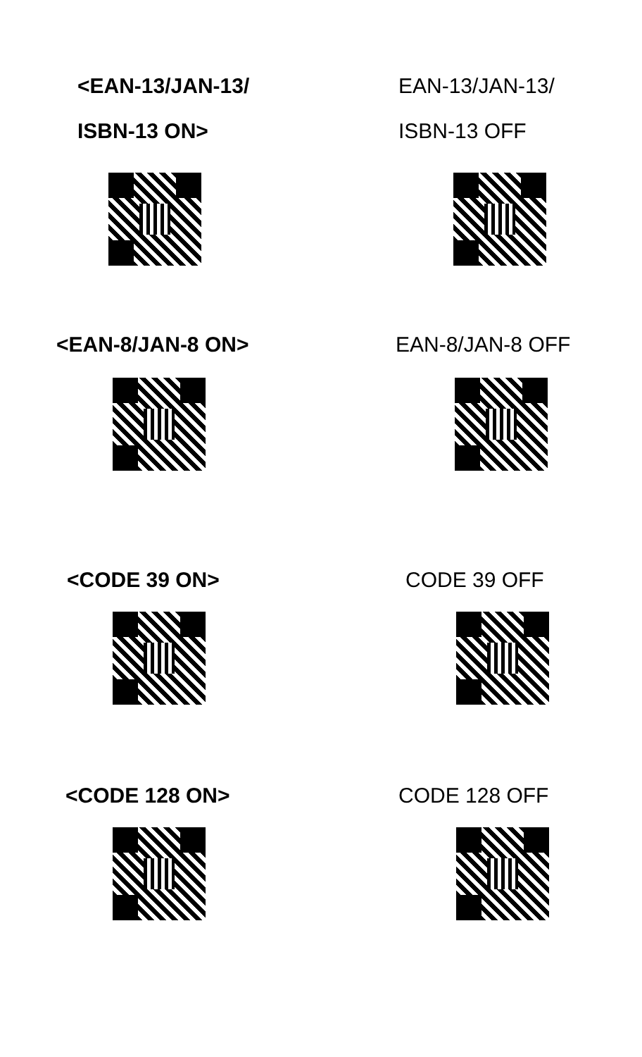<EAN-13/JAN-13/
ISBN-13 ON>
EAN-13/JAN-13/
ISBN-13 OFF
<EAN-8/JAN-8 ON> EAN-8/JAN-8 OFF
<CODE 39 ON> CODE 39 OFF
<CODE 128 ON> CODE 128 OFF